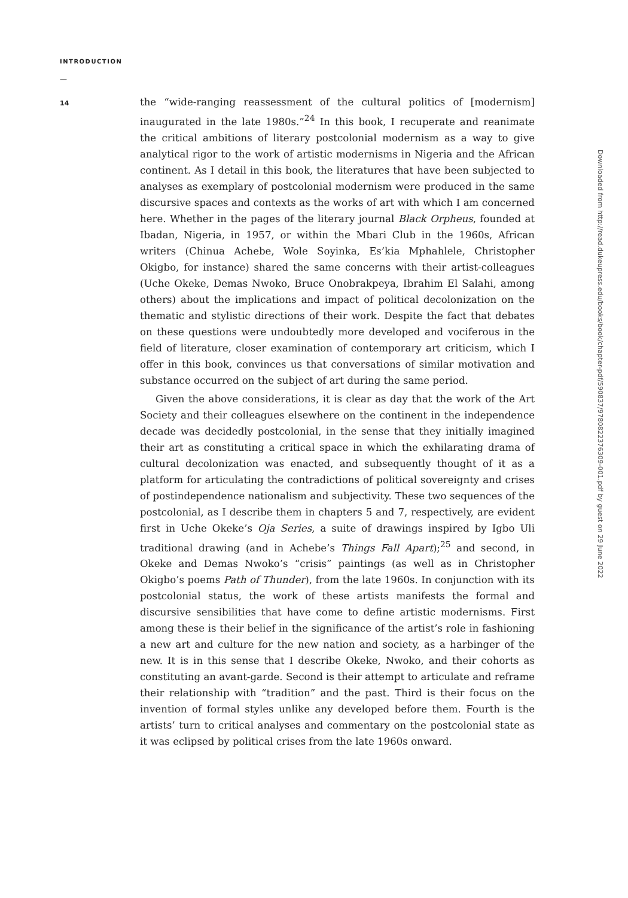INTRODUCTION
—
14
the “wide-ranging reassessment of the cultural politics of [modernism] inaugurated in the late 1980s.”<sup>24</sup> In this book, I recuperate and reanimate the critical ambitions of literary postcolonial modernism as a way to give analytical rigor to the work of artistic modernisms in Nigeria and the African continent. As I detail in this book, the literatures that have been subjected to analyses as exemplary of postcolonial modernism were produced in the same discursive spaces and contexts as the works of art with which I am concerned here. Whether in the pages of the literary journal Black Orpheus, founded at Ibadan, Nigeria, in 1957, or within the Mbari Club in the 1960s, African writers (Chinua Achebe, Wole Soyinka, Es’kia Mphahlele, Christopher Okigbo, for instance) shared the same concerns with their artist-colleagues (Uche Okeke, Demas Nwoko, Bruce Onobrakpeya, Ibrahim El Salahi, among others) about the implications and impact of political decolonization on the thematic and stylistic directions of their work. Despite the fact that debates on these questions were undoubtedly more developed and vociferous in the field of literature, closer examination of contemporary art criticism, which I offer in this book, convinces us that conversations of similar motivation and substance occurred on the subject of art during the same period.
Given the above considerations, it is clear as day that the work of the Art Society and their colleagues elsewhere on the continent in the independence decade was decidedly postcolonial, in the sense that they initially imagined their art as constituting a critical space in which the exhilarating drama of cultural decolonization was enacted, and subsequently thought of it as a platform for articulating the contradictions of political sovereignty and crises of postindependence nationalism and subjectivity. These two sequences of the postcolonial, as I describe them in chapters 5 and 7, respectively, are evident first in Uche Okeke’s Oja Series, a suite of drawings inspired by Igbo Uli traditional drawing (and in Achebe’s Things Fall Apart);<sup>25</sup> and second, in Okeke and Demas Nwoko’s “crisis” paintings (as well as in Christopher Okigbo’s poems Path of Thunder), from the late 1960s. In conjunction with its postcolonial status, the work of these artists manifests the formal and discursive sensibilities that have come to define artistic modernisms. First among these is their belief in the significance of the artist’s role in fashioning a new art and culture for the new nation and society, as a harbinger of the new. It is in this sense that I describe Okeke, Nwoko, and their cohorts as constituting an avant-garde. Second is their attempt to articulate and reframe their relationship with “tradition” and the past. Third is their focus on the invention of formal styles unlike any developed before them. Fourth is the artists’ turn to critical analyses and commentary on the postcolonial state as it was eclipsed by political crises from the late 1960s onward.
Downloaded from http://read.dukeupress.edu/books/book/chapter-pdf/590837/9780822376309-001.pdf by guest on 29 June 2022